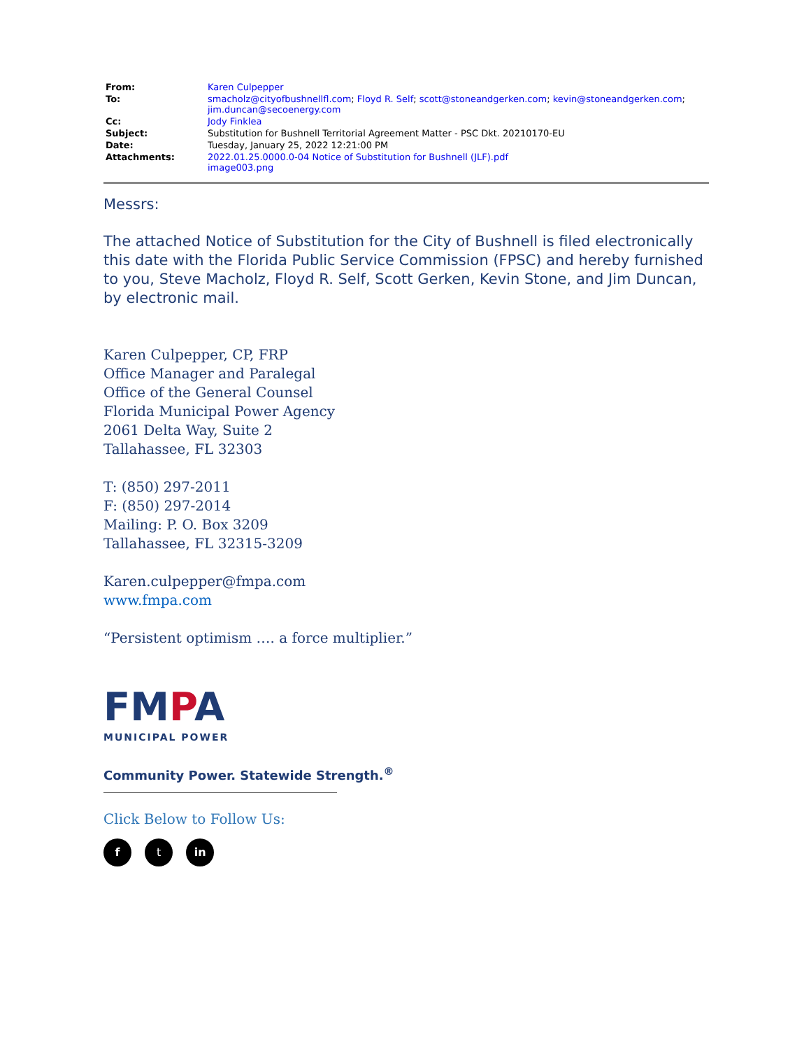| From: | Karen Culpepper |
| To: | smacholz@cityofbushnellfl.com ; Floyd R. Self ; scott@stoneandgerken.com ; kevin@stoneandgerken.com ; jim.duncan@secoenergy.com |
| Cc: | Jody Finklea |
| Subject: | Substitution for Bushnell Territorial Agreement Matter - PSC Dkt. 20210170-EU |
| Date: | Tuesday, January 25, 2022 12:21:00 PM |
| Attachments: | 2022.01.25.0000.0-04 Notice of Substitution for Bushnell (JLF).pdf image003.png |
Messrs:
The attached Notice of Substitution for the City of Bushnell is filed electronically this date with the Florida Public Service Commission (FPSC) and hereby furnished to you, Steve Macholz, Floyd R. Self, Scott Gerken, Kevin Stone, and Jim Duncan, by electronic mail.
Karen Culpepper, CP, FRP
Office Manager and Paralegal
Office of the General Counsel
Florida Municipal Power Agency
2061 Delta Way, Suite 2
Tallahassee, FL 32303
T: (850) 297-2011
F: (850) 297-2014
Mailing: P. O. Box 3209
Tallahassee, FL 32315-3209
Karen.culpepper@fmpa.com
www.fmpa.com
“Persistent optimism …. a force multiplier.”
FMPA
MUNICIPAL POWER
Community Power. Statewide Strength.<sup>®</sup>
Click Below to Follow Us:
f t in